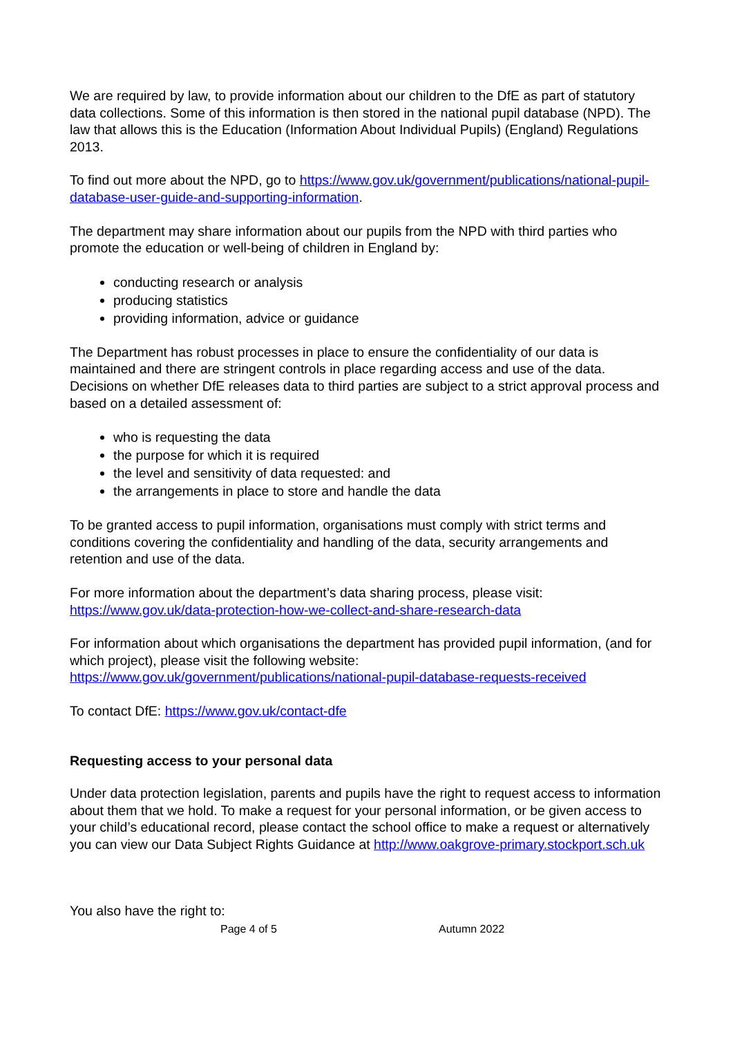We are required by law, to provide information about our children to the DfE as part of statutory data collections. Some of this information is then stored in the national pupil database (NPD). The law that allows this is the Education (Information About Individual Pupils) (England) Regulations 2013.
To find out more about the NPD, go to https://www.gov.uk/government/publications/national-pupil-database-user-guide-and-supporting-information.
The department may share information about our pupils from the NPD with third parties who promote the education or well-being of children in England by:
conducting research or analysis
producing statistics
providing information, advice or guidance
The Department has robust processes in place to ensure the confidentiality of our data is maintained and there are stringent controls in place regarding access and use of the data. Decisions on whether DfE releases data to third parties are subject to a strict approval process and based on a detailed assessment of:
who is requesting the data
the purpose for which it is required
the level and sensitivity of data requested: and
the arrangements in place to store and handle the data
To be granted access to pupil information, organisations must comply with strict terms and conditions covering the confidentiality and handling of the data, security arrangements and retention and use of the data.
For more information about the department’s data sharing process, please visit: https://www.gov.uk/data-protection-how-we-collect-and-share-research-data
For information about which organisations the department has provided pupil information, (and for which project), please visit the following website: https://www.gov.uk/government/publications/national-pupil-database-requests-received
To contact DfE: https://www.gov.uk/contact-dfe
Requesting access to your personal data
Under data protection legislation, parents and pupils have the right to request access to information about them that we hold. To make a request for your personal information, or be given access to your child’s educational record, please contact the school office to make a request or alternatively you can view our Data Subject Rights Guidance at http://www.oakgrove-primary.stockport.sch.uk
You also have the right to:
Page 4 of 5 Autumn 2022